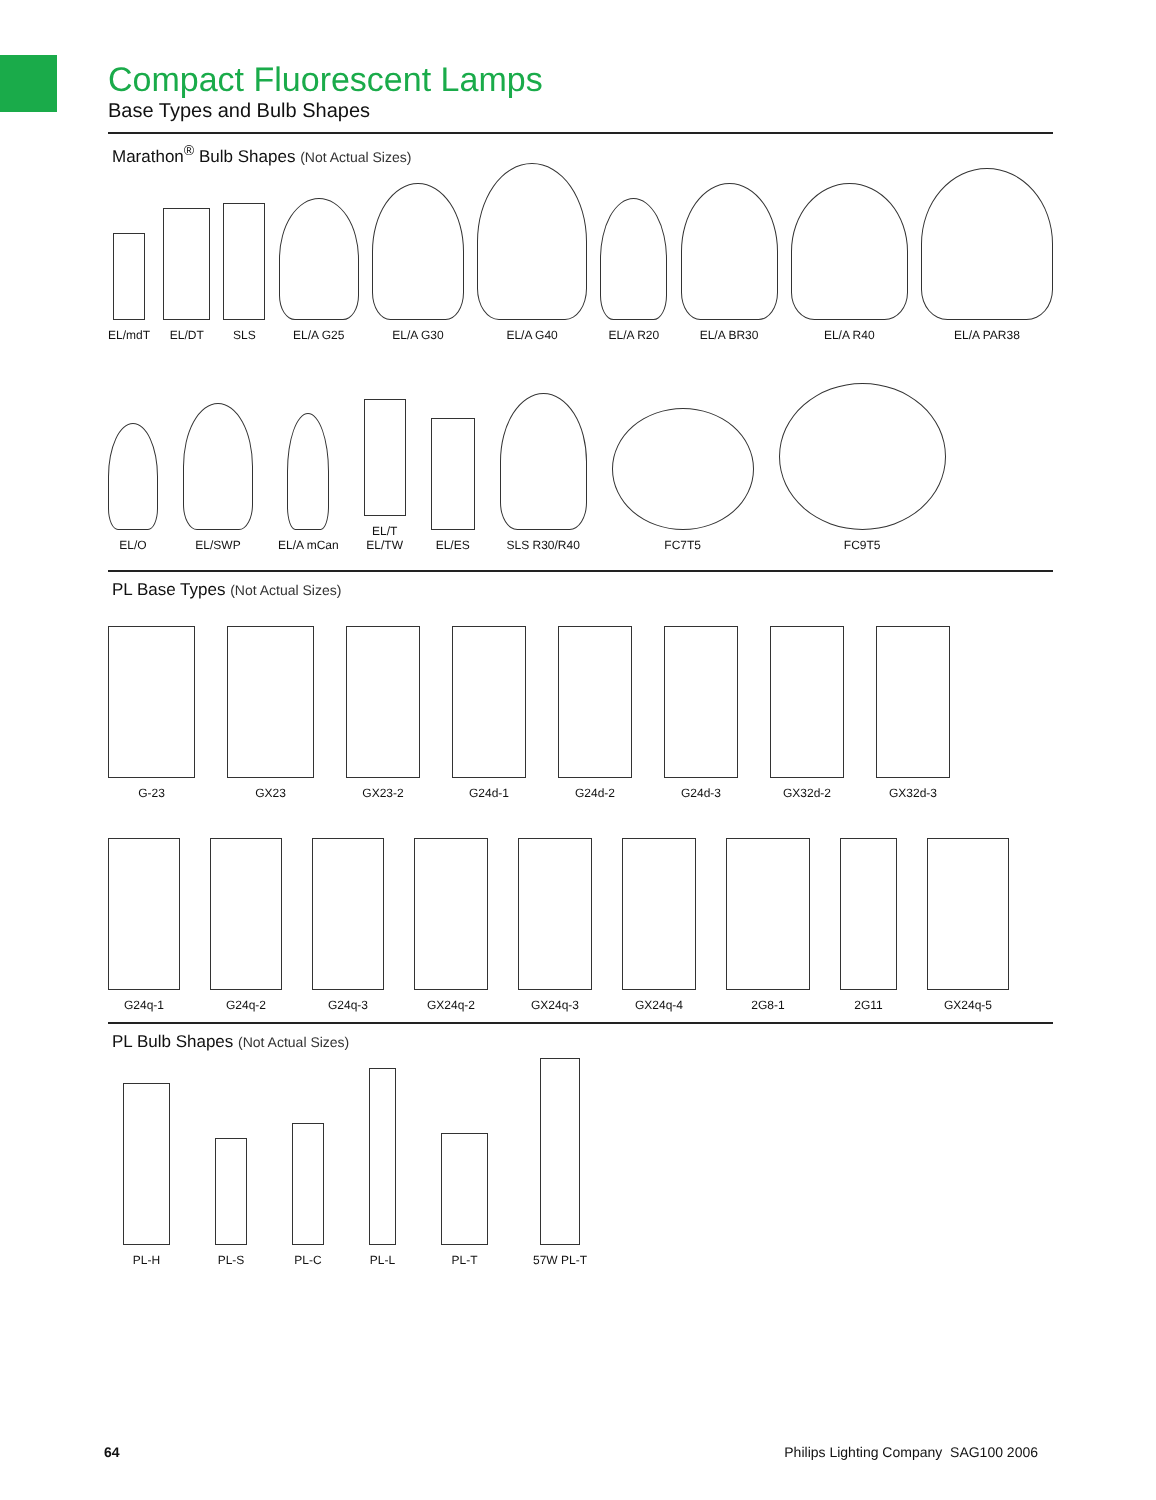Compact Fluorescent Lamps
Base Types and Bulb Shapes
Marathon<sup>®</sup> Bulb Shapes (Not Actual Sizes)
EL/mdT
EL/DT
SLS
EL/A G25
EL/A G30
EL/A G40
EL/A R20
EL/A BR30
EL/A R40
EL/A PAR38
EL/O
EL/SWP
EL/A mCan
EL/T
EL/TW
EL/ES
SLS R30/R40
FC7T5
FC9T5
PL Base Types (Not Actual Sizes)
G-23
GX23
GX23-2
G24d-1
G24d-2
G24d-3
GX32d-2
GX32d-3
G24q-1
G24q-2
G24q-3
GX24q-2
GX24q-3
GX24q-4
2G8-1
2G11
GX24q-5
PL Bulb Shapes (Not Actual Sizes)
PL-H
PL-S
PL-C
PL-L
PL-T
57W PL-T
64
Philips Lighting Company SAG100 2006